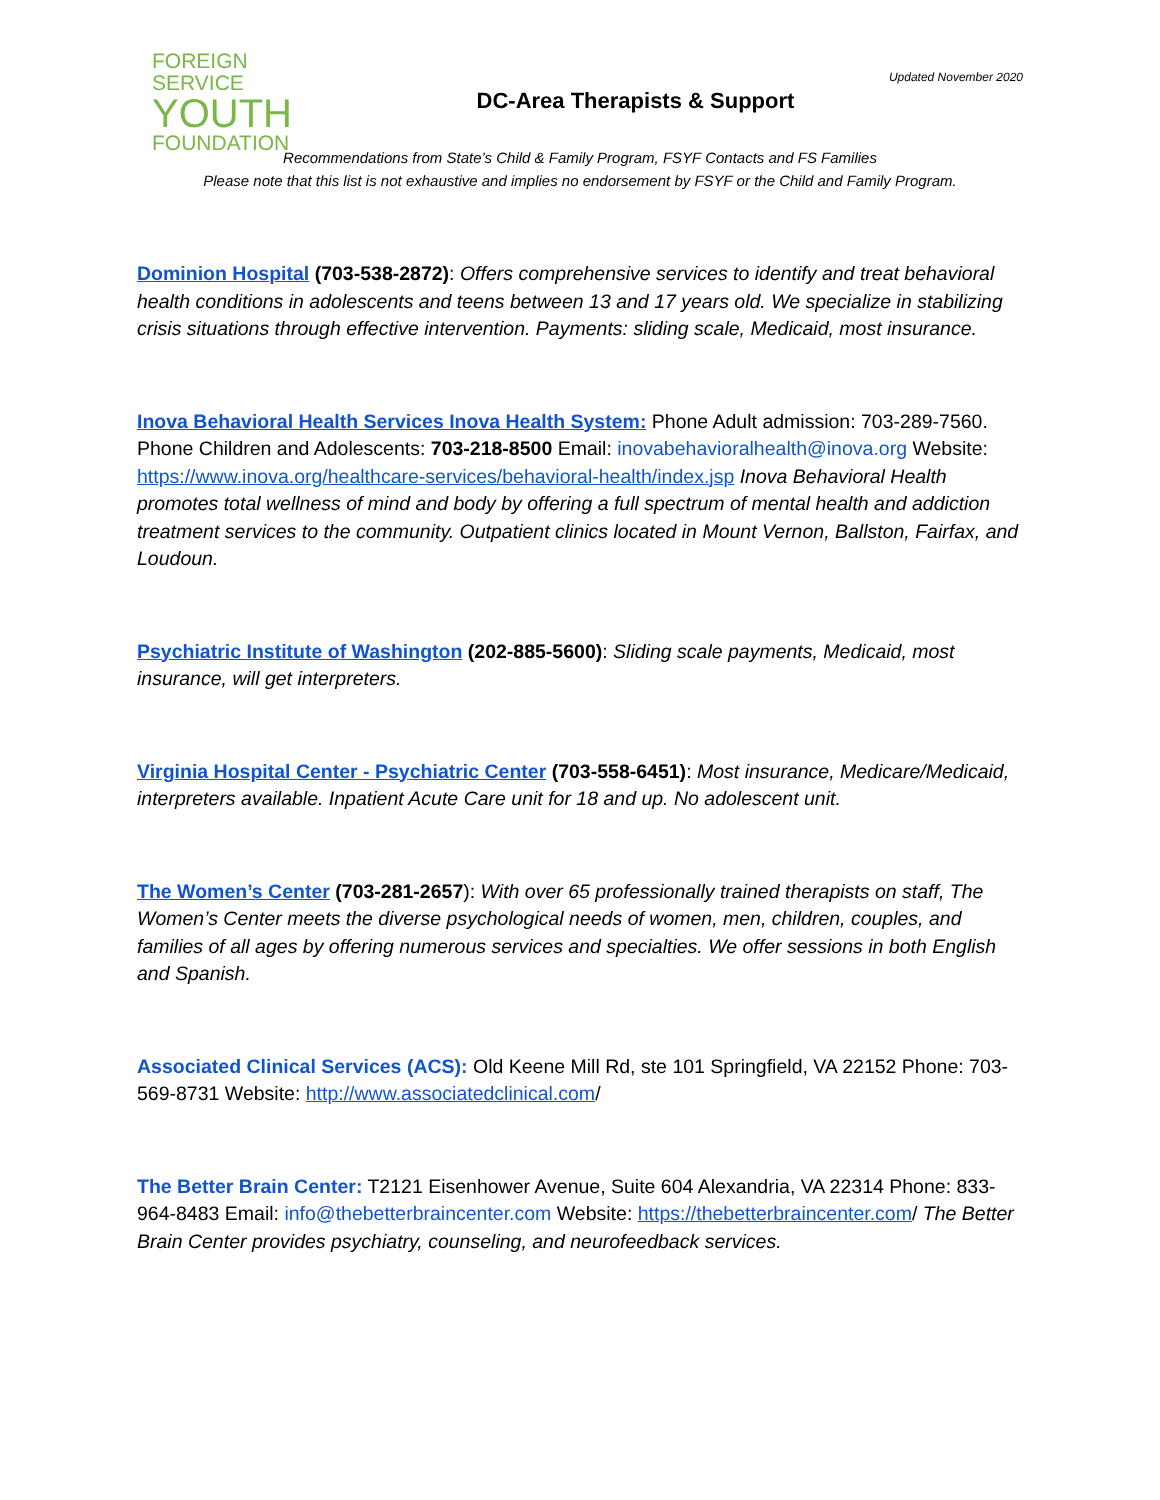FOREIGN SERVICE
YOUTH
FOUNDATION
DC-Area Therapists & Support
Updated November 2020
Recommendations from State’s Child & Family Program, FSYF Contacts and FS Families
Please note that this list is not exhaustive and implies no endorsement by FSYF or the Child and Family Program.
Dominion Hospital (703-538-2872): Offers comprehensive services to identify and treat behavioral health conditions in adolescents and teens between 13 and 17 years old. We specialize in stabilizing crisis situations through effective intervention. Payments: sliding scale, Medicaid, most insurance.
Inova Behavioral Health Services Inova Health System: Phone Adult admission: 703-289-7560. Phone Children and Adolescents: 703-218-8500 Email: inovabehavioralhealth@inova.org Website: https://www.inova.org/healthcare-services/behavioral-health/index.jsp Inova Behavioral Health promotes total wellness of mind and body by offering a full spectrum of mental health and addiction treatment services to the community. Outpatient clinics located in Mount Vernon, Ballston, Fairfax, and Loudoun.
Psychiatric Institute of Washington (202-885-5600): Sliding scale payments, Medicaid, most insurance, will get interpreters.
Virginia Hospital Center - Psychiatric Center (703-558-6451): Most insurance, Medicare/Medicaid, interpreters available. Inpatient Acute Care unit for 18 and up. No adolescent unit.
The Women’s Center (703-281-2657): With over 65 professionally trained therapists on staff, The Women’s Center meets the diverse psychological needs of women, men, children, couples, and families of all ages by offering numerous services and specialties. We offer sessions in both English and Spanish.
Associated Clinical Services (ACS): Old Keene Mill Rd, ste 101 Springfield, VA 22152 Phone: 703-569-8731 Website: http://www.associatedclinical.com/
The Better Brain Center: T2121 Eisenhower Avenue, Suite 604 Alexandria, VA 22314 Phone: 833-964-8483 Email: info@thebetterbraincenter.com Website: https://thebetterbraincenter.com/ The Better Brain Center provides psychiatry, counseling, and neurofeedback services.